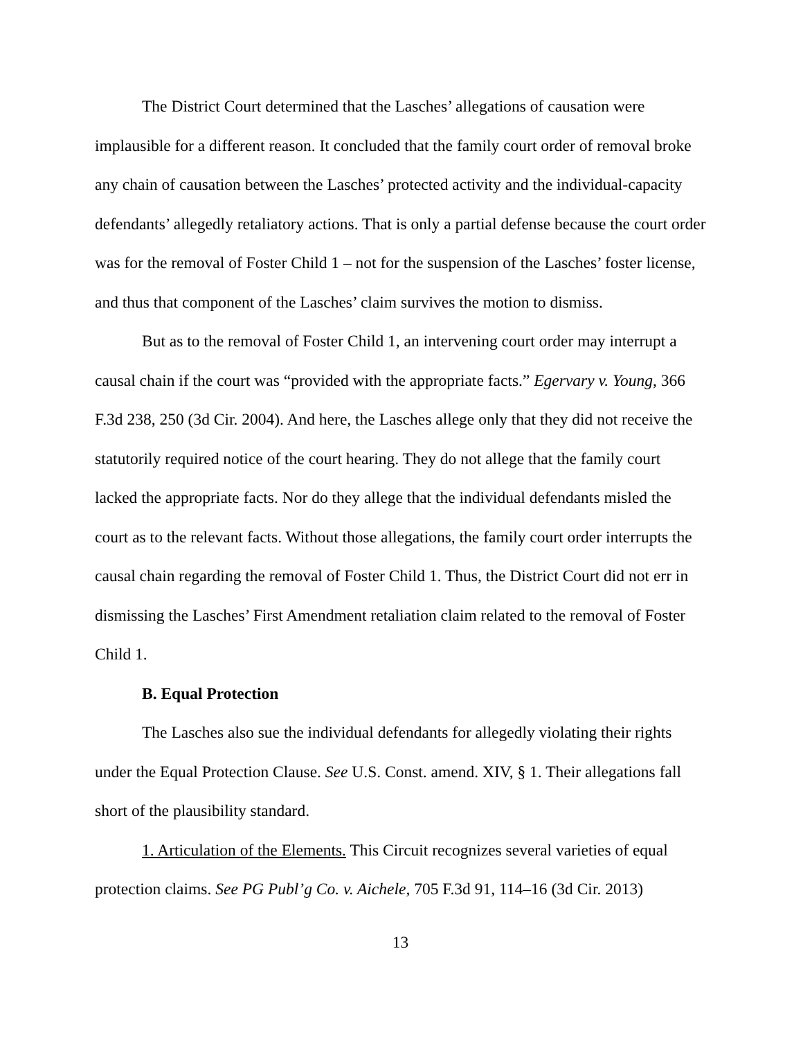The District Court determined that the Lasches’ allegations of causation were implausible for a different reason. It concluded that the family court order of removal broke any chain of causation between the Lasches’ protected activity and the individual-capacity defendants’ allegedly retaliatory actions. That is only a partial defense because the court order was for the removal of Foster Child 1 – not for the suspension of the Lasches’ foster license, and thus that component of the Lasches’ claim survives the motion to dismiss.
But as to the removal of Foster Child 1, an intervening court order may interrupt a causal chain if the court was “provided with the appropriate facts.” Egervary v. Young, 366 F.3d 238, 250 (3d Cir. 2004). And here, the Lasches allege only that they did not receive the statutorily required notice of the court hearing. They do not allege that the family court lacked the appropriate facts. Nor do they allege that the individual defendants misled the court as to the relevant facts. Without those allegations, the family court order interrupts the causal chain regarding the removal of Foster Child 1. Thus, the District Court did not err in dismissing the Lasches’ First Amendment retaliation claim related to the removal of Foster Child 1.
B. Equal Protection
The Lasches also sue the individual defendants for allegedly violating their rights under the Equal Protection Clause. See U.S. Const. amend. XIV, § 1. Their allegations fall short of the plausibility standard.
1. Articulation of the Elements. This Circuit recognizes several varieties of equal protection claims. See PG Publ’g Co. v. Aichele, 705 F.3d 91, 114–16 (3d Cir. 2013)
13